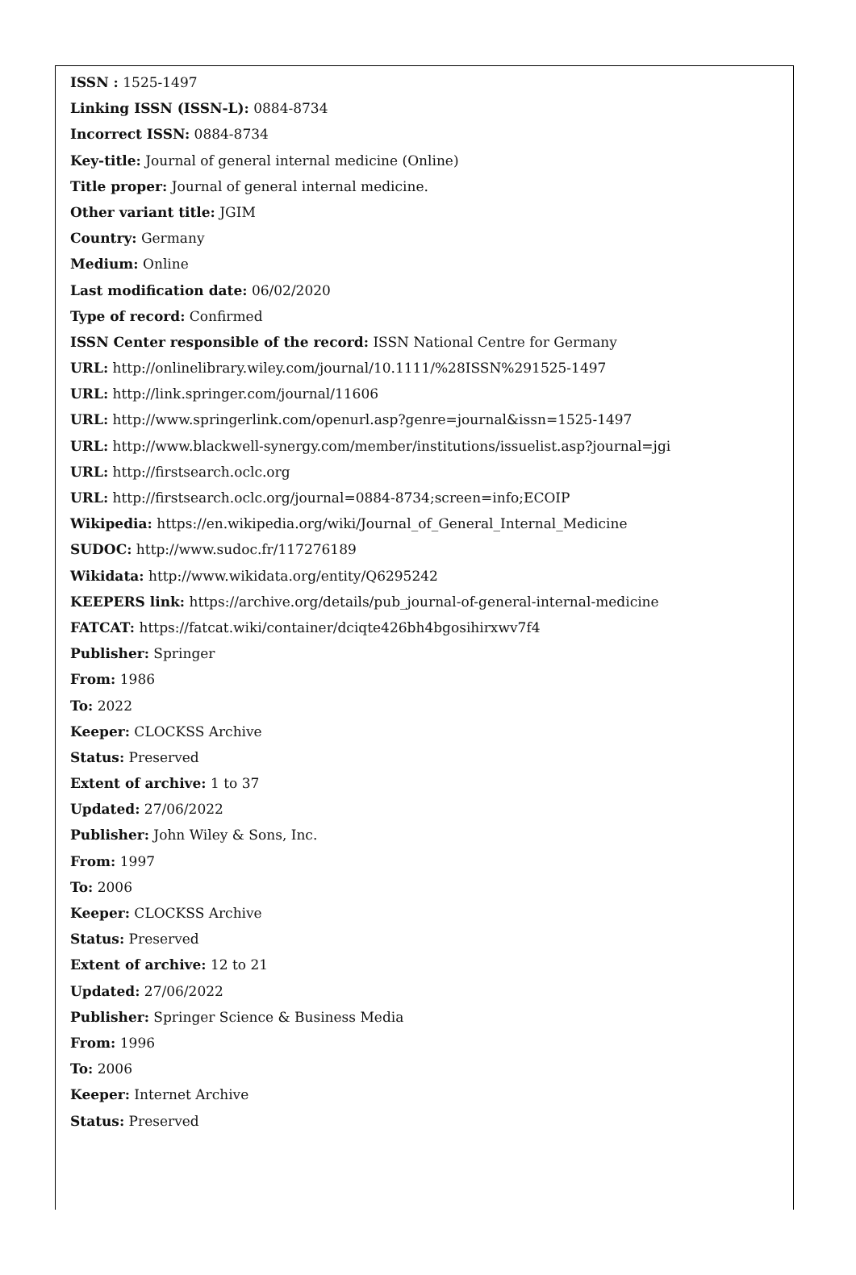ISSN : 1525-1497
Linking ISSN (ISSN-L): 0884-8734
Incorrect ISSN: 0884-8734
Key-title: Journal of general internal medicine (Online)
Title proper: Journal of general internal medicine.
Other variant title: JGIM
Country: Germany
Medium: Online
Last modification date: 06/02/2020
Type of record: Confirmed
ISSN Center responsible of the record: ISSN National Centre for Germany
URL: http://onlinelibrary.wiley.com/journal/10.1111/%28ISSN%291525-1497
URL: http://link.springer.com/journal/11606
URL: http://www.springerlink.com/openurl.asp?genre=journal&issn=1525-1497
URL: http://www.blackwell-synergy.com/member/institutions/issuelist.asp?journal=jgi
URL: http://firstsearch.oclc.org
URL: http://firstsearch.oclc.org/journal=0884-8734;screen=info;ECOIP
Wikipedia: https://en.wikipedia.org/wiki/Journal_of_General_Internal_Medicine
SUDOC: http://www.sudoc.fr/117276189
Wikidata: http://www.wikidata.org/entity/Q6295242
KEEPERS link: https://archive.org/details/pub_journal-of-general-internal-medicine
FATCAT: https://fatcat.wiki/container/dciqte426bh4bgosihirxwv7f4
Publisher: Springer
From: 1986
To: 2022
Keeper: CLOCKSS Archive
Status: Preserved
Extent of archive: 1 to 37
Updated: 27/06/2022
Publisher: John Wiley & Sons, Inc.
From: 1997
To: 2006
Keeper: CLOCKSS Archive
Status: Preserved
Extent of archive: 12 to 21
Updated: 27/06/2022
Publisher: Springer Science & Business Media
From: 1996
To: 2006
Keeper: Internet Archive
Status: Preserved